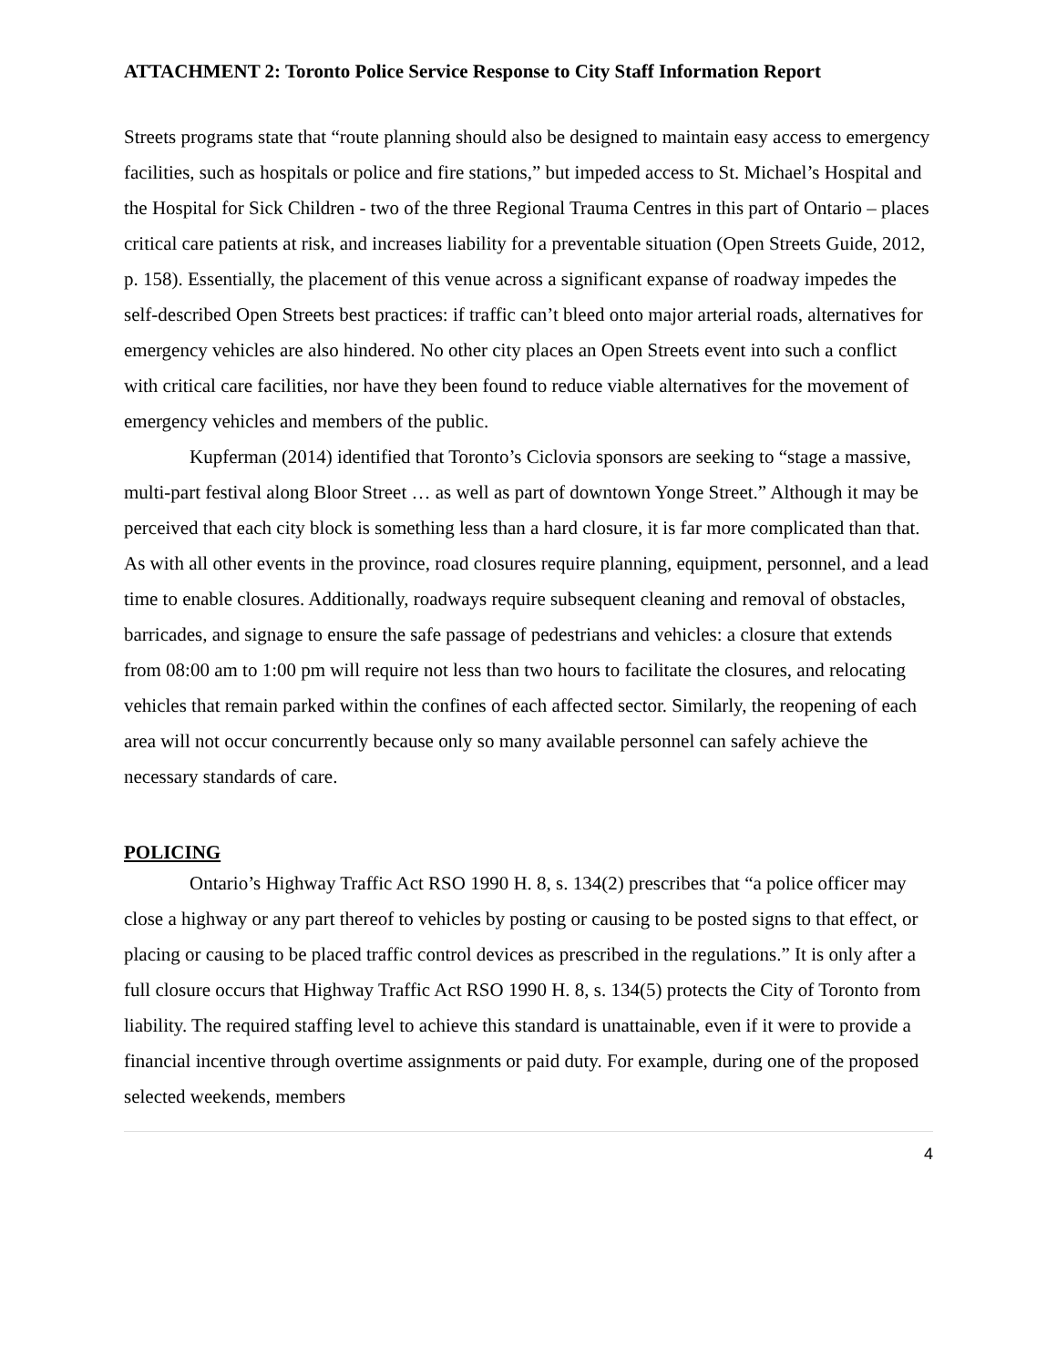ATTACHMENT 2: Toronto Police Service Response to City Staff Information Report
Streets programs state that “route planning should also be designed to maintain easy access to emergency facilities, such as hospitals or police and fire stations,” but impeded access to St. Michael’s Hospital and the Hospital for Sick Children - two of the three Regional Trauma Centres in this part of Ontario – places critical care patients at risk, and increases liability for a preventable situation (Open Streets Guide, 2012, p. 158). Essentially, the placement of this venue across a significant expanse of roadway impedes the self-described Open Streets best practices: if traffic can’t bleed onto major arterial roads, alternatives for emergency vehicles are also hindered. No other city places an Open Streets event into such a conflict with critical care facilities, nor have they been found to reduce viable alternatives for the movement of emergency vehicles and members of the public.
Kupferman (2014) identified that Toronto’s Ciclovia sponsors are seeking to “stage a massive, multi-part festival along Bloor Street … as well as part of downtown Yonge Street.” Although it may be perceived that each city block is something less than a hard closure, it is far more complicated than that. As with all other events in the province, road closures require planning, equipment, personnel, and a lead time to enable closures. Additionally, roadways require subsequent cleaning and removal of obstacles, barricades, and signage to ensure the safe passage of pedestrians and vehicles: a closure that extends from 08:00 am to 1:00 pm will require not less than two hours to facilitate the closures, and relocating vehicles that remain parked within the confines of each affected sector. Similarly, the reopening of each area will not occur concurrently because only so many available personnel can safely achieve the necessary standards of care.
POLICING
Ontario’s Highway Traffic Act RSO 1990 H. 8, s. 134(2) prescribes that “a police officer may close a highway or any part thereof to vehicles by posting or causing to be posted signs to that effect, or placing or causing to be placed traffic control devices as prescribed in the regulations.” It is only after a full closure occurs that Highway Traffic Act RSO 1990 H. 8, s. 134(5) protects the City of Toronto from liability. The required staffing level to achieve this standard is unattainable, even if it were to provide a financial incentive through overtime assignments or paid duty. For example, during one of the proposed selected weekends, members
4